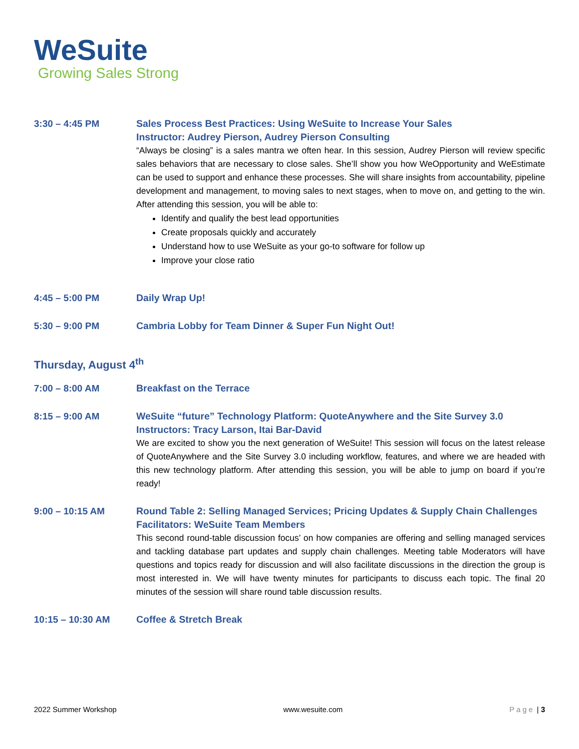WeSuite
Growing Sales Strong
3:30 – 4:45 PM
Sales Process Best Practices: Using WeSuite to Increase Your Sales
Instructor: Audrey Pierson, Audrey Pierson Consulting
“Always be closing” is a sales mantra we often hear. In this session, Audrey Pierson will review specific sales behaviors that are necessary to close sales. She’ll show you how WeOpportunity and WeEstimate can be used to support and enhance these processes. She will share insights from accountability, pipeline development and management, to moving sales to next stages, when to move on, and getting to the win. After attending this session, you will be able to:
Identify and qualify the best lead opportunities
Create proposals quickly and accurately
Understand how to use WeSuite as your go-to software for follow up
Improve your close ratio
4:45 – 5:00 PM
Daily Wrap Up!
5:30 – 9:00 PM
Cambria Lobby for Team Dinner & Super Fun Night Out!
Thursday, August 4<sup>th</sup>
7:00 – 8:00 AM
Breakfast on the Terrace
8:15 – 9:00 AM
WeSuite “future” Technology Platform: QuoteAnywhere and the Site Survey 3.0
Instructors: Tracy Larson, Itai Bar-David
We are excited to show you the next generation of WeSuite! This session will focus on the latest release of QuoteAnywhere and the Site Survey 3.0 including workflow, features, and where we are headed with this new technology platform. After attending this session, you will be able to jump on board if you’re ready!
9:00 – 10:15 AM
Round Table 2: Selling Managed Services; Pricing Updates & Supply Chain Challenges
Facilitators: WeSuite Team Members
This second round-table discussion focus’ on how companies are offering and selling managed services and tackling database part updates and supply chain challenges. Meeting table Moderators will have questions and topics ready for discussion and will also facilitate discussions in the direction the group is most interested in. We will have twenty minutes for participants to discuss each topic. The final 20 minutes of the session will share round table discussion results.
10:15 – 10:30 AM
Coffee & Stretch Break
2022 Summer Workshop www.wesuite.com Page | 3